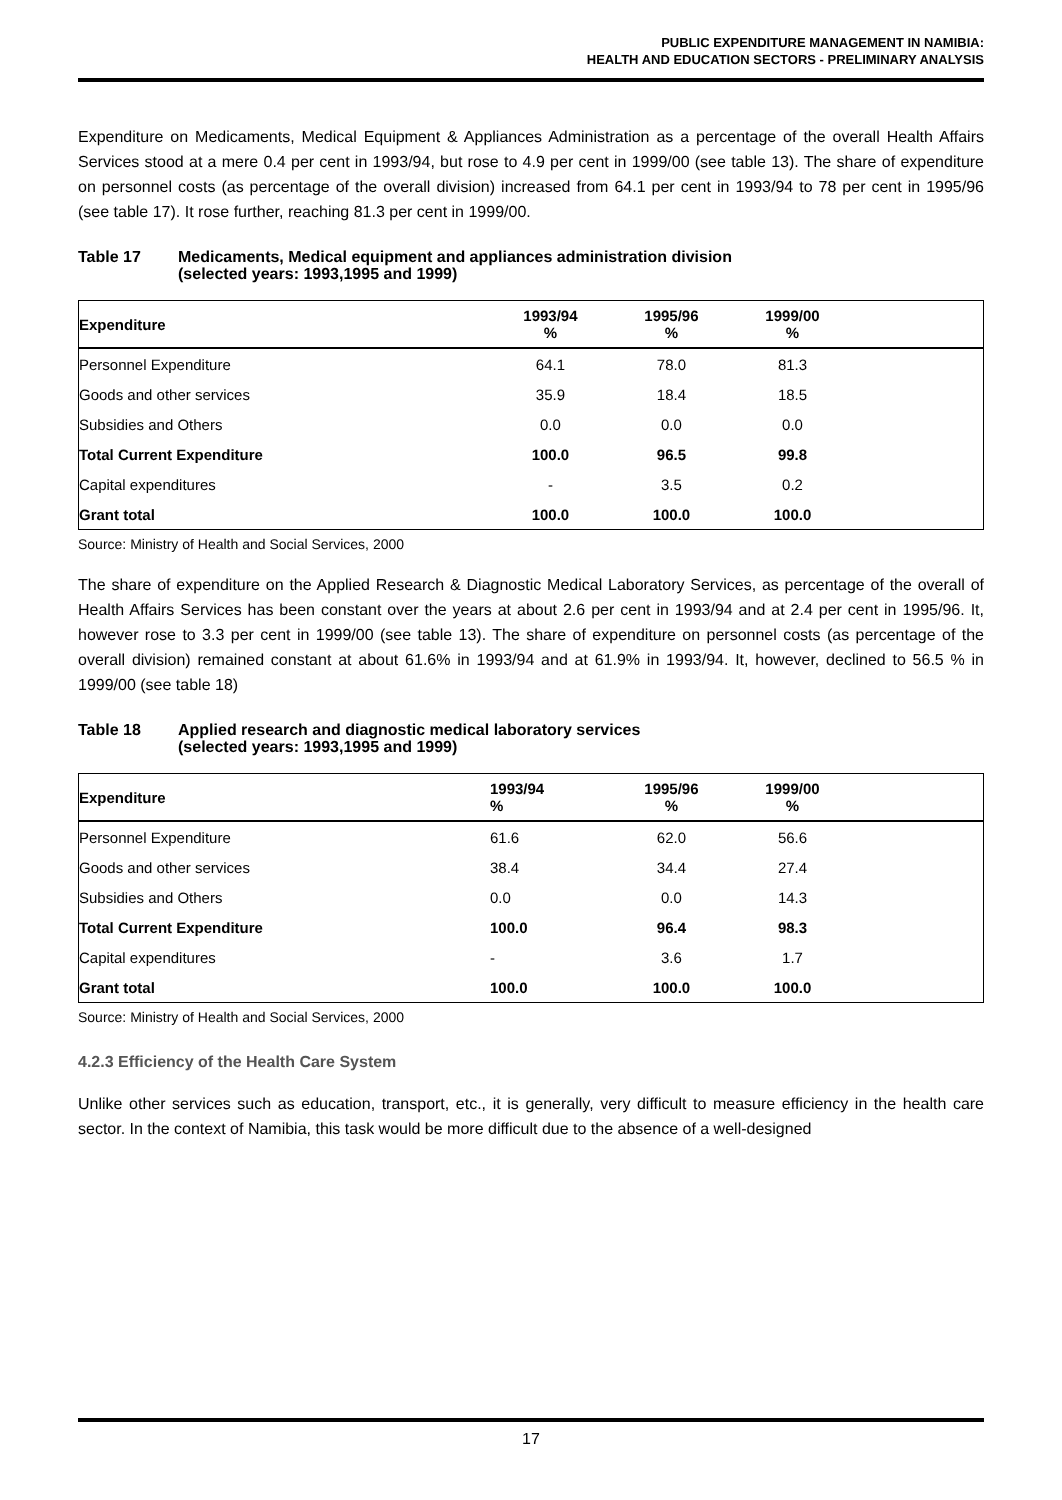PUBLIC EXPENDITURE MANAGEMENT IN NAMIBIA:
HEALTH AND EDUCATION SECTORS - PRELIMINARY ANALYSIS
Expenditure on Medicaments, Medical Equipment & Appliances Administration as a percentage of the overall Health Affairs Services stood at a mere 0.4 per cent in 1993/94, but rose to 4.9 per cent in 1999/00 (see table 13). The share of expenditure on personnel costs (as percentage of the overall division) increased from 64.1 per cent in 1993/94 to 78 per cent in 1995/96 (see table 17). It rose further, reaching 81.3 per cent in 1999/00.
Table 17 Medicaments, Medical equipment and appliances administration division
(selected years: 1993,1995 and 1999)
| Expenditure | 1993/94 % | 1995/96 % | 1999/00 % | |
| --- | --- | --- | --- | --- |
| Personnel Expenditure | 64.1 | 78.0 | 81.3 | |
| Goods and other services | 35.9 | 18.4 | 18.5 | |
| Subsidies and Others | 0.0 | 0.0 | 0.0 | |
| Total Current Expenditure | 100.0 | 96.5 | 99.8 | |
| Capital expenditures | - | 3.5 | 0.2 | |
| Grant total | 100.0 | 100.0 | 100.0 | |
Source: Ministry of Health and Social Services, 2000
The share of expenditure on the Applied Research & Diagnostic Medical Laboratory Services, as percentage of the overall of Health Affairs Services has been constant over the years at about 2.6 per cent in 1993/94 and at 2.4 per cent in 1995/96. It, however rose to 3.3 per cent in 1999/00 (see table 13). The share of expenditure on personnel costs (as percentage of the overall division) remained constant at about 61.6% in 1993/94 and at 61.9% in 1993/94. It, however, declined to 56.5 % in 1999/00 (see table 18)
Table 18 Applied research and diagnostic medical laboratory services
(selected years: 1993,1995 and 1999)
| Expenditure | 1993/94 % | 1995/96 % | 1999/00 % | |
| --- | --- | --- | --- | --- |
| Personnel Expenditure | 61.6 | 62.0 | 56.6 | |
| Goods and other services | 38.4 | 34.4 | 27.4 | |
| Subsidies and Others | 0.0 | 0.0 | 14.3 | |
| Total Current Expenditure | 100.0 | 96.4 | 98.3 | |
| Capital expenditures | - | 3.6 | 1.7 | |
| Grant total | 100.0 | 100.0 | 100.0 | |
Source: Ministry of Health and Social Services, 2000
4.2.3 Efficiency of the Health Care System
Unlike other services such as education, transport, etc., it is generally, very difficult to measure efficiency in the health care sector. In the context of Namibia, this task would be more difficult due to the absence of a well-designed
17